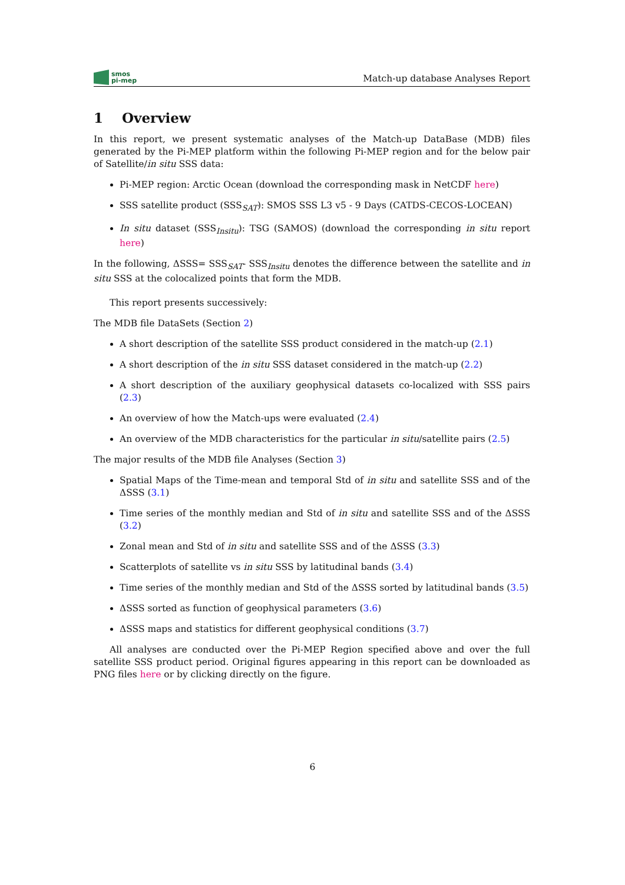smos
pi-mep
Match-up database Analyses Report
1 Overview
In this report, we present systematic analyses of the Match-up DataBase (MDB) files generated by the Pi-MEP platform within the following Pi-MEP region and for the below pair of Satellite/in situ SSS data:
Pi-MEP region: Arctic Ocean (download the corresponding mask in NetCDF here)
SSS satellite product (SSS<sub>SAT</sub>): SMOS SSS L3 v5 - 9 Days (CATDS-CECOS-LOCEAN)
In situ dataset (SSS<sub>Insitu</sub>): TSG (SAMOS) (download the corresponding in situ report here)
In the following, ΔSSS= SSS<sub>SAT</sub>- SSS<sub>Insitu</sub> denotes the difference between the satellite and in situ SSS at the colocalized points that form the MDB.
This report presents successively:
The MDB file DataSets (Section 2)
A short description of the satellite SSS product considered in the match-up (2.1)
A short description of the in situ SSS dataset considered in the match-up (2.2)
A short description of the auxiliary geophysical datasets co-localized with SSS pairs (2.3)
An overview of how the Match-ups were evaluated (2.4)
An overview of the MDB characteristics for the particular in situ/satellite pairs (2.5)
The major results of the MDB file Analyses (Section 3)
Spatial Maps of the Time-mean and temporal Std of in situ and satellite SSS and of the ΔSSS (3.1)
Time series of the monthly median and Std of in situ and satellite SSS and of the ΔSSS (3.2)
Zonal mean and Std of in situ and satellite SSS and of the ΔSSS (3.3)
Scatterplots of satellite vs in situ SSS by latitudinal bands (3.4)
Time series of the monthly median and Std of the ΔSSS sorted by latitudinal bands (3.5)
ΔSSS sorted as function of geophysical parameters (3.6)
ΔSSS maps and statistics for different geophysical conditions (3.7)
All analyses are conducted over the Pi-MEP Region specified above and over the full satellite SSS product period. Original figures appearing in this report can be downloaded as PNG files here or by clicking directly on the figure.
6